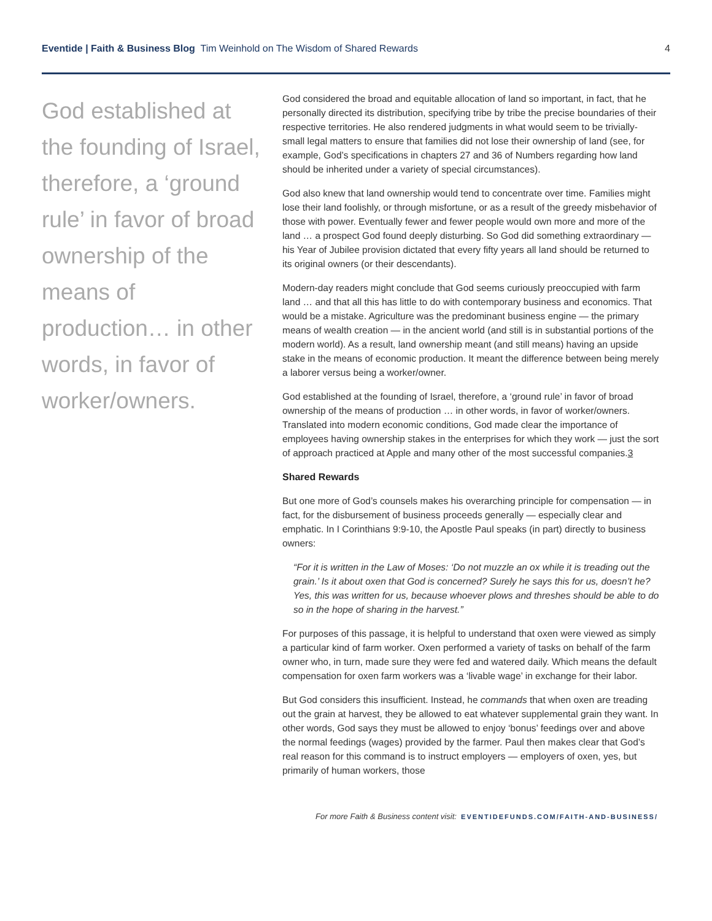Eventide | Faith & Business Blog Tim Weinhold on The Wisdom of Shared Rewards
4
God established at the founding of Israel, therefore, a ‘ground rule’ in favor of broad ownership of the means of production… in other words, in favor of worker/owners.
God considered the broad and equitable allocation of land so important, in fact, that he personally directed its distribution, specifying tribe by tribe the precise boundaries of their respective territories. He also rendered judgments in what would seem to be trivially-small legal matters to ensure that families did not lose their ownership of land (see, for example, God’s specifications in chapters 27 and 36 of Numbers regarding how land should be inherited under a variety of special circumstances).
God also knew that land ownership would tend to concentrate over time. Families might lose their land foolishly, or through misfortune, or as a result of the greedy misbehavior of those with power. Eventually fewer and fewer people would own more and more of the land … a prospect God found deeply disturbing. So God did something extraordinary — his Year of Jubilee provision dictated that every fifty years all land should be returned to its original owners (or their descendants).
Modern-day readers might conclude that God seems curiously preoccupied with farm land … and that all this has little to do with contemporary business and economics. That would be a mistake. Agriculture was the predominant business engine — the primary means of wealth creation — in the ancient world (and still is in substantial portions of the modern world). As a result, land ownership meant (and still means) having an upside stake in the means of economic production. It meant the difference between being merely a laborer versus being a worker/owner.
God established at the founding of Israel, therefore, a ‘ground rule’ in favor of broad ownership of the means of production … in other words, in favor of worker/owners. Translated into modern economic conditions, God made clear the importance of employees having ownership stakes in the enterprises for which they work — just the sort of approach practiced at Apple and many other of the most successful companies.3
Shared Rewards
But one more of God’s counsels makes his overarching principle for compensation — in fact, for the disbursement of business proceeds generally — especially clear and emphatic. In I Corinthians 9:9-10, the Apostle Paul speaks (in part) directly to business owners:
“For it is written in the Law of Moses: ‘Do not muzzle an ox while it is treading out the grain.’ Is it about oxen that God is concerned? Surely he says this for us, doesn’t he? Yes, this was written for us, because whoever plows and threshes should be able to do so in the hope of sharing in the harvest.”
For purposes of this passage, it is helpful to understand that oxen were viewed as simply a particular kind of farm worker. Oxen performed a variety of tasks on behalf of the farm owner who, in turn, made sure they were fed and watered daily. Which means the default compensation for oxen farm workers was a ‘livable wage’ in exchange for their labor.
But God considers this insufficient. Instead, he commands that when oxen are treading out the grain at harvest, they be allowed to eat whatever supplemental grain they want. In other words, God says they must be allowed to enjoy ‘bonus’ feedings over and above the normal feedings (wages) provided by the farmer. Paul then makes clear that God’s real reason for this command is to instruct employers — employers of oxen, yes, but primarily of human workers, those
For more Faith & Business content visit: EVENTIDEFUNDS.COM/FAITH-AND-BUSINESS/